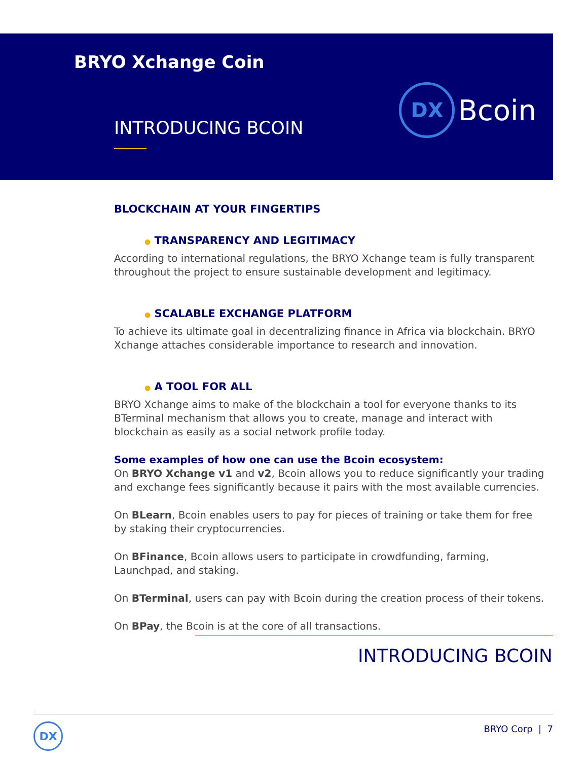BRYO Xchange Coin
INTRODUCING BCOIN
DX
Bcoin
BLOCKCHAIN AT YOUR FINGERTIPS
● TRANSPARENCY AND LEGITIMACY
According to international regulations, the BRYO Xchange team is fully transparent throughout the project to ensure sustainable development and legitimacy.
● SCALABLE EXCHANGE PLATFORM
To achieve its ultimate goal in decentralizing finance in Africa via blockchain. BRYO Xchange attaches considerable importance to research and innovation.
● A TOOL FOR ALL
BRYO Xchange aims to make of the blockchain a tool for everyone thanks to its BTerminal mechanism that allows you to create, manage and interact with blockchain as easily as a social network profile today.
Some examples of how one can use the Bcoin ecosystem:
On BRYO Xchange v1 and v2, Bcoin allows you to reduce significantly your trading and exchange fees significantly because it pairs with the most available currencies.
On BLearn, Bcoin enables users to pay for pieces of training or take them for free by staking their cryptocurrencies.
On BFinance, Bcoin allows users to participate in crowdfunding, farming, Launchpad, and staking.
On BTerminal, users can pay with Bcoin during the creation process of their tokens.
On BPay, the Bcoin is at the core of all transactions.
INTRODUCING BCOIN
DX
BRYO Corp | 7